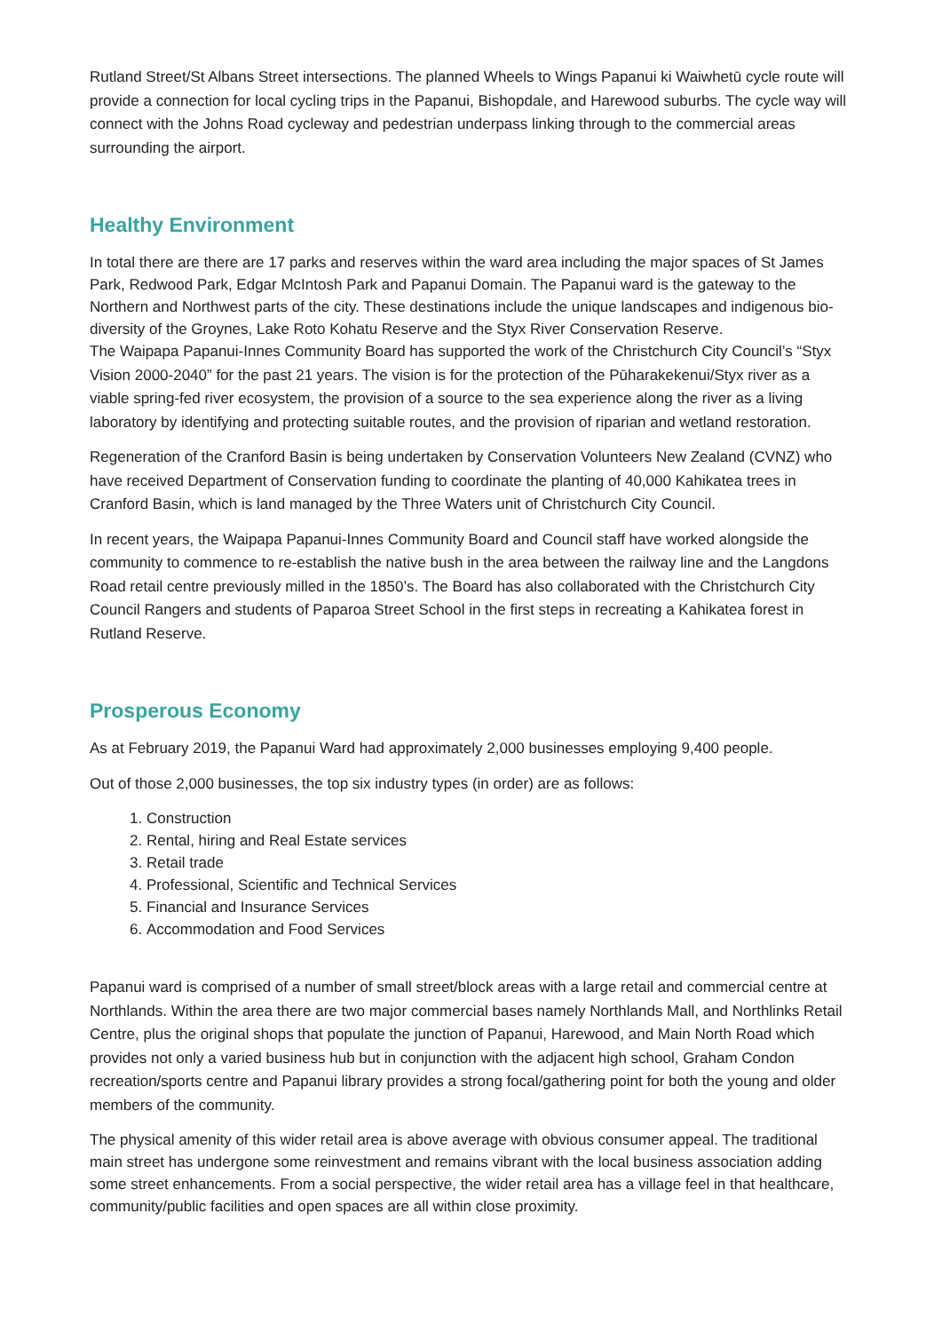Rutland Street/St Albans Street intersections. The planned Wheels to Wings Papanui ki Waiwhetū cycle route will provide a connection for local cycling trips in the Papanui, Bishopdale, and Harewood suburbs. The cycle way will connect with the Johns Road cycleway and pedestrian underpass linking through to the commercial areas surrounding the airport.
Healthy Environment
In total there are there are 17 parks and reserves within the ward area including the major spaces of St James Park, Redwood Park, Edgar McIntosh Park and Papanui Domain. The Papanui ward is the gateway to the Northern and Northwest parts of the city. These destinations include the unique landscapes and indigenous bio-diversity of the Groynes, Lake Roto Kohatu Reserve and the Styx River Conservation Reserve.
The Waipapa Papanui-Innes Community Board has supported the work of the Christchurch City Council’s “Styx Vision 2000-2040” for the past 21 years. The vision is for the protection of the Pūharakekenui/Styx river as a viable spring-fed river ecosystem, the provision of a source to the sea experience along the river as a living laboratory by identifying and protecting suitable routes, and the provision of riparian and wetland restoration.
Regeneration of the Cranford Basin is being undertaken by Conservation Volunteers New Zealand (CVNZ) who have received Department of Conservation funding to coordinate the planting of 40,000 Kahikatea trees in Cranford Basin, which is land managed by the Three Waters unit of Christchurch City Council.
In recent years, the Waipapa Papanui-Innes Community Board and Council staff have worked alongside the community to commence to re-establish the native bush in the area between the railway line and the Langdons Road retail centre previously milled in the 1850’s. The Board has also collaborated with the Christchurch City Council Rangers and students of Paparoa Street School in the first steps in recreating a Kahikatea forest in Rutland Reserve.
Prosperous Economy
As at February 2019, the Papanui Ward had approximately 2,000 businesses employing 9,400 people.
Out of those 2,000 businesses, the top six industry types (in order) are as follows:
1. Construction
2. Rental, hiring and Real Estate services
3. Retail trade
4. Professional, Scientific and Technical Services
5. Financial and Insurance Services
6. Accommodation and Food Services
Papanui ward is comprised of a number of small street/block areas with a large retail and commercial centre at Northlands. Within the area there are two major commercial bases namely Northlands Mall, and Northlinks Retail Centre, plus the original shops that populate the junction of Papanui, Harewood, and Main North Road which provides not only a varied business hub but in conjunction with the adjacent high school, Graham Condon recreation/sports centre and Papanui library provides a strong focal/gathering point for both the young and older members of the community.
The physical amenity of this wider retail area is above average with obvious consumer appeal. The traditional main street has undergone some reinvestment and remains vibrant with the local business association adding some street enhancements. From a social perspective, the wider retail area has a village feel in that healthcare, community/public facilities and open spaces are all within close proximity.